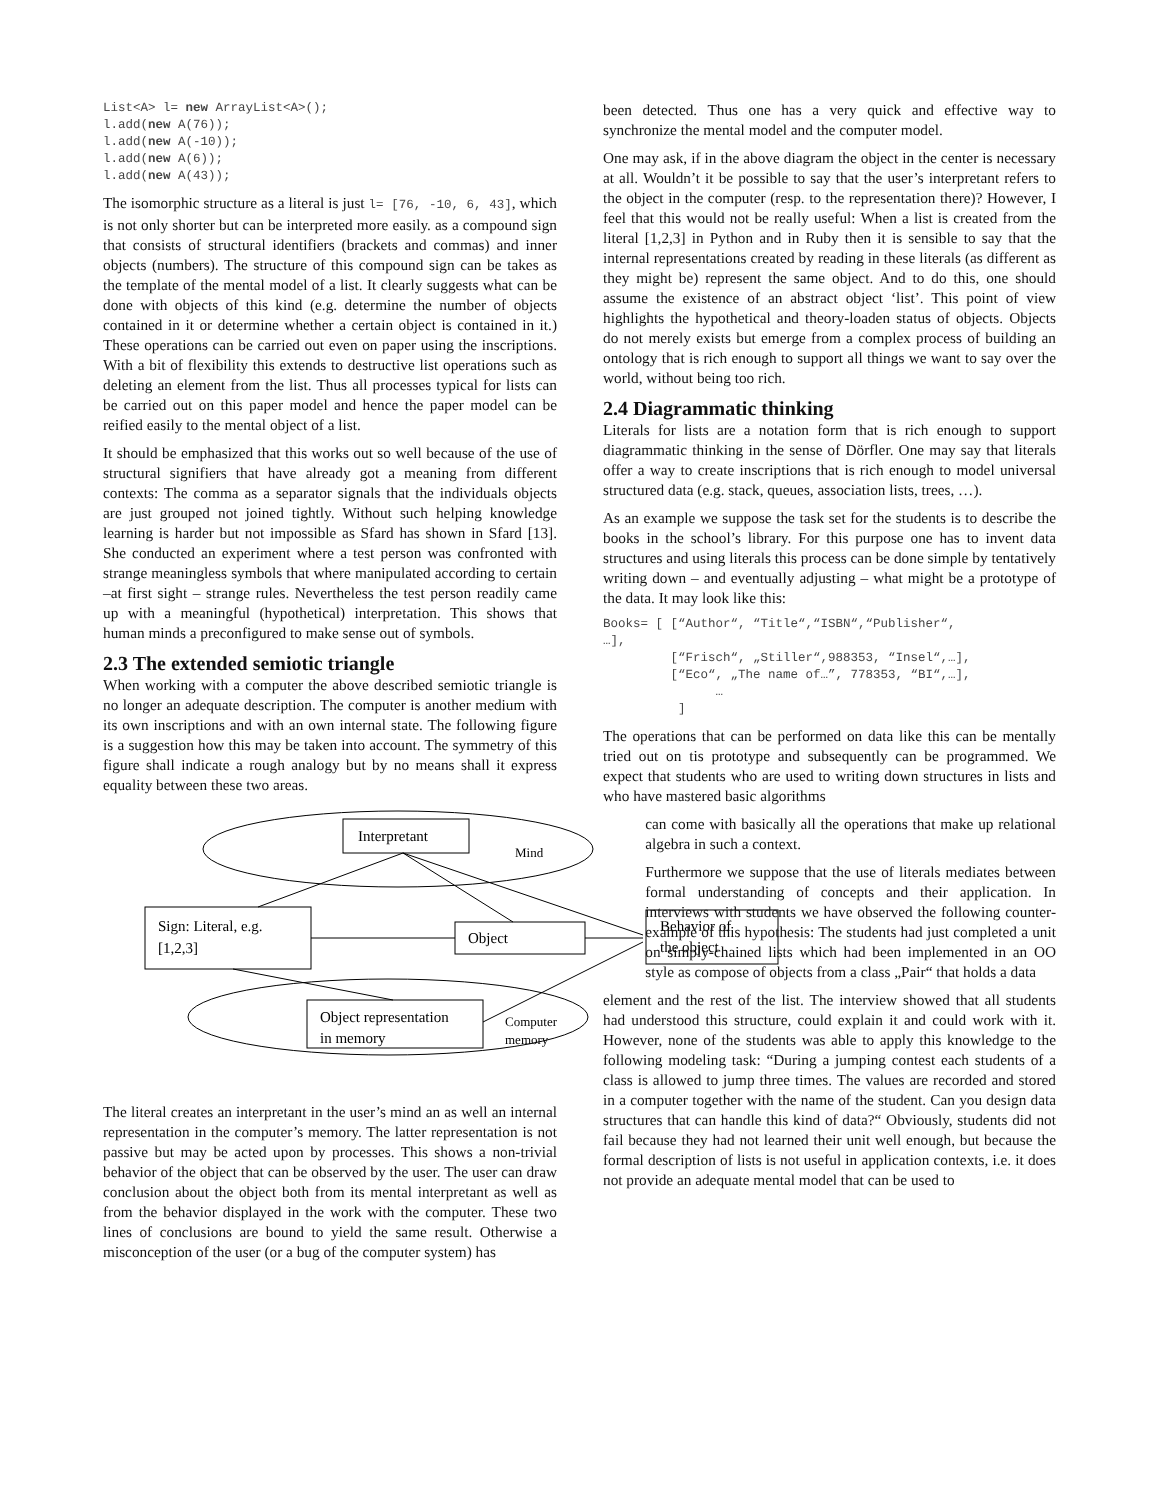List<A> l= new ArrayList<A>();
l.add(new A(76));
l.add(new A(-10));
l.add(new A(6));
l.add(new A(43));
The isomorphic structure as a literal is just l= [76, -10, 6, 43], which is not only shorter but can be interpreted more easily. as a compound sign that consists of structural identifiers (brackets and commas) and inner objects (numbers). The structure of this compound sign can be takes as the template of the mental model of a list. It clearly suggests what can be done with objects of this kind (e.g. determine the number of objects contained in it or determine whether a certain object is contained in it.) These operations can be carried out even on paper using the inscriptions. With a bit of flexibility this extends to destructive list operations such as deleting an element from the list. Thus all processes typical for lists can be carried out on this paper model and hence the paper model can be reified easily to the mental object of a list.
It should be emphasized that this works out so well because of the use of structural signifiers that have already got a meaning from different contexts: The comma as a separator signals that the individuals objects are just grouped not joined tightly. Without such helping knowledge learning is harder but not impossible as Sfard has shown in Sfard [13]. She conducted an experiment where a test person was confronted with strange meaningless symbols that where manipulated according to certain –at first sight – strange rules. Nevertheless the test person readily came up with a meaningful (hypothetical) interpretation. This shows that human minds a preconfigured to make sense out of symbols.
2.3 The extended semiotic triangle
When working with a computer the above described semiotic triangle is no longer an adequate description. The computer is another medium with its own inscriptions and with an own internal state. The following figure is a suggestion how this may be taken into account. The symmetry of this figure shall indicate a rough analogy but by no means shall it express equality between these two areas.
Interpretant
Mind
Sign: Literal, e.g.
[1,2,3]
Object
Behavior of
the object
Object representation
in memory
Computer
memory
The literal creates an interpretant in the user’s mind an as well an internal representation in the computer’s memory. The latter representation is not passive but may be acted upon by processes. This shows a non-trivial behavior of the object that can be observed by the user. The user can draw conclusion about the object both from its mental interpretant as well as from the behavior displayed in the work with the computer. These two lines of conclusions are bound to yield the same result. Otherwise a misconception of the user (or a bug of the computer system) has
been detected. Thus one has a very quick and effective way to synchronize the mental model and the computer model.
One may ask, if in the above diagram the object in the center is necessary at all. Wouldn’t it be possible to say that the user’s interpretant refers to the object in the computer (resp. to the representation there)? However, I feel that this would not be really useful: When a list is created from the literal [1,2,3] in Python and in Ruby then it is sensible to say that the internal representations created by reading in these literals (as different as they might be) represent the same object. And to do this, one should assume the existence of an abstract object ‘list’. This point of view highlights the hypothetical and theory-loaden status of objects. Objects do not merely exists but emerge from a complex process of building an ontology that is rich enough to support all things we want to say over the world, without being too rich.
2.4 Diagrammatic thinking
Literals for lists are a notation form that is rich enough to support diagrammatic thinking in the sense of Dörfler. One may say that literals offer a way to create inscriptions that is rich enough to model universal structured data (e.g. stack, queues, association lists, trees, …).
As an example we suppose the task set for the students is to describe the books in the school’s library. For this purpose one has to invent data structures and using literals this process can be done simple by tentatively writing down – and eventually adjusting – what might be a prototype of the data. It may look like this:
Books= [ [“Author“, “Title“,“ISBN“,“Publisher“,
…],
         [“Frisch“, „Stiller“,988353, “Insel“,…],
         [“Eco“, „The name of…”, 778353, “BI“,…],
               …
          ]
The operations that can be performed on data like this can be mentally tried out on tis prototype and subsequently can be programmed. We expect that students who are used to writing down structures in lists and who have mastered basic algorithms
can come with basically all the operations that make up relational algebra in such a context.
Furthermore we suppose that the use of literals mediates between formal understanding of concepts and their application. In interviews with students we have observed the following counter-example of this hypothesis: The students had just completed a unit on simply-chained lists which had been implemented in an OO style as compose of objects from a class „Pair“ that holds a data
element and the rest of the list. The interview showed that all students had understood this structure, could explain it and could work with it. However, none of the students was able to apply this knowledge to the following modeling task: “During a jumping contest each students of a class is allowed to jump three times. The values are recorded and stored in a computer together with the name of the student. Can you design data structures that can handle this kind of data?“ Obviously, students did not fail because they had not learned their unit well enough, but because the formal description of lists is not useful in application contexts, i.e. it does not provide an adequate mental model that can be used to